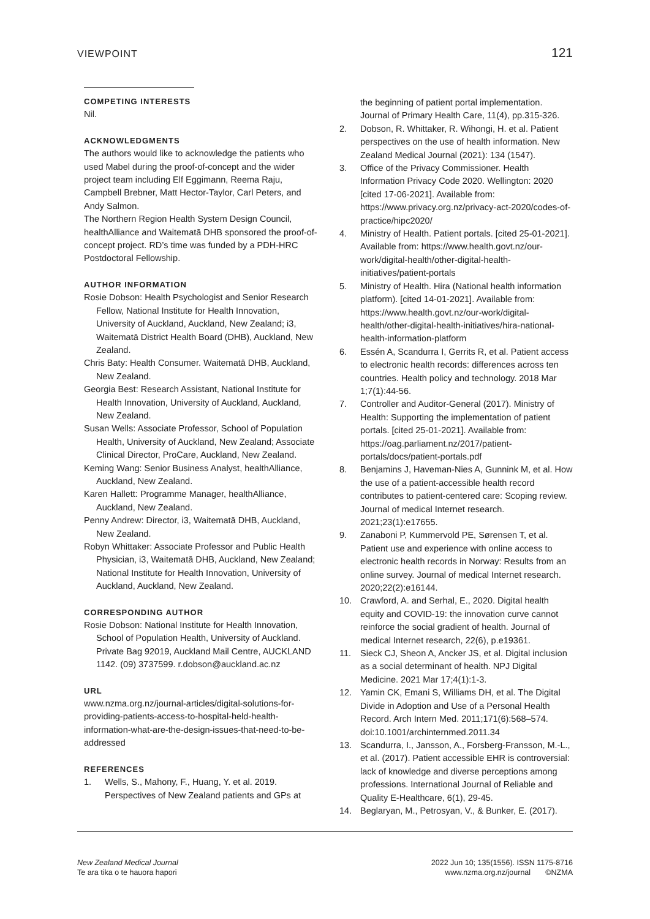VIEWPOINT 121
COMPETING INTERESTS
Nil.
ACKNOWLEDGMENTS
The authors would like to acknowledge the patients who used Mabel during the proof-of-concept and the wider project team including Elf Eggimann, Reema Raju, Campbell Brebner, Matt Hector-Taylor, Carl Peters, and Andy Salmon.
The Northern Region Health System Design Council, healthAlliance and Waitematā DHB sponsored the proof-of-concept project. RD’s time was funded by a PDH-HRC Postdoctoral Fellowship.
AUTHOR INFORMATION
Rosie Dobson: Health Psychologist and Senior Research Fellow, National Institute for Health Innovation, University of Auckland, Auckland, New Zealand; i3, Waitematā District Health Board (DHB), Auckland, New Zealand.
Chris Baty: Health Consumer. Waitematā DHB, Auckland, New Zealand.
Georgia Best: Research Assistant, National Institute for Health Innovation, University of Auckland, Auckland, New Zealand.
Susan Wells: Associate Professor, School of Population Health, University of Auckland, New Zealand; Associate Clinical Director, ProCare, Auckland, New Zealand.
Keming Wang: Senior Business Analyst, healthAlliance, Auckland, New Zealand.
Karen Hallett: Programme Manager, healthAlliance, Auckland, New Zealand.
Penny Andrew: Director, i3, Waitematā DHB, Auckland, New Zealand.
Robyn Whittaker: Associate Professor and Public Health Physician, i3, Waitematā DHB, Auckland, New Zealand; National Institute for Health Innovation, University of Auckland, Auckland, New Zealand.
CORRESPONDING AUTHOR
Rosie Dobson: National Institute for Health Innovation, School of Population Health, University of Auckland. Private Bag 92019, Auckland Mail Centre, AUCKLAND 1142. (09) 3737599. r.dobson@auckland.ac.nz
URL
www.nzma.org.nz/journal-articles/digital-solutions-for-providing-patients-access-to-hospital-held-health-information-what-are-the-design-issues-that-need-to-be-addressed
REFERENCES
1. Wells, S., Mahony, F., Huang, Y. et al. 2019. Perspectives of New Zealand patients and GPs at
the beginning of patient portal implementation. Journal of Primary Health Care, 11(4), pp.315-326.
2. Dobson, R. Whittaker, R. Wihongi, H. et al. Patient perspectives on the use of health information. New Zealand Medical Journal (2021): 134 (1547).
3. Office of the Privacy Commissioner. Health Information Privacy Code 2020. Wellington: 2020 [cited 17-06-2021]. Available from: https://www.privacy.org.nz/privacy-act-2020/codes-of-practice/hipc2020/
4. Ministry of Health. Patient portals. [cited 25-01-2021]. Available from: https://www.health.govt.nz/our-work/digital-health/other-digital-health-initiatives/patient-portals
5. Ministry of Health. Hira (National health information platform). [cited 14-01-2021]. Available from: https://www.health.govt.nz/our-work/digital-health/other-digital-health-initiatives/hira-national-health-information-platform
6. Essén A, Scandurra I, Gerrits R, et al. Patient access to electronic health records: differences across ten countries. Health policy and technology. 2018 Mar 1;7(1):44-56.
7. Controller and Auditor-General (2017). Ministry of Health: Supporting the implementation of patient portals. [cited 25-01-2021]. Available from: https://oag.parliament.nz/2017/patient-portals/docs/patient-portals.pdf
8. Benjamins J, Haveman-Nies A, Gunnink M, et al. How the use of a patient-accessible health record contributes to patient-centered care: Scoping review. Journal of medical Internet research. 2021;23(1):e17655.
9. Zanaboni P, Kummervold PE, Sørensen T, et al. Patient use and experience with online access to electronic health records in Norway: Results from an online survey. Journal of medical Internet research. 2020;22(2):e16144.
10. Crawford, A. and Serhal, E., 2020. Digital health equity and COVID-19: the innovation curve cannot reinforce the social gradient of health. Journal of medical Internet research, 22(6), p.e19361.
11. Sieck CJ, Sheon A, Ancker JS, et al. Digital inclusion as a social determinant of health. NPJ Digital Medicine. 2021 Mar 17;4(1):1-3.
12. Yamin CK, Emani S, Williams DH, et al. The Digital Divide in Adoption and Use of a Personal Health Record. Arch Intern Med. 2011;171(6):568–574. doi:10.1001/archinternmed.2011.34
13. Scandurra, I., Jansson, A., Forsberg-Fransson, M.-L., et al. (2017). Patient accessible EHR is controversial: lack of knowledge and diverse perceptions among professions. International Journal of Reliable and Quality E-Healthcare, 6(1), 29-45.
14. Beglaryan, M., Petrosyan, V., & Bunker, E. (2017).
New Zealand Medical Journal
Te ara tika o te hauora hapori
2022 Jun 10; 135(1556). ISSN 1175-8716
www.nzma.org.nz/journal ©NZMA